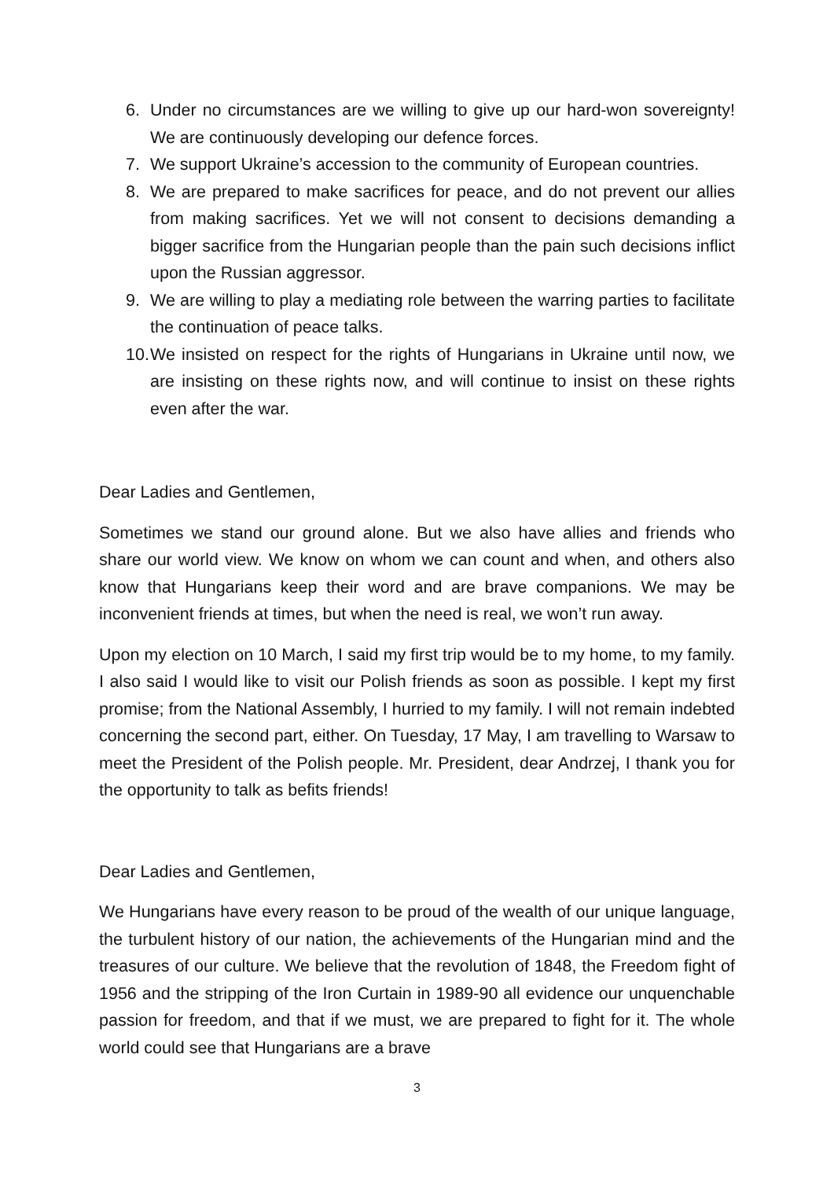6. Under no circumstances are we willing to give up our hard-won sovereignty! We are continuously developing our defence forces.
7. We support Ukraine’s accession to the community of European countries.
8. We are prepared to make sacrifices for peace, and do not prevent our allies from making sacrifices. Yet we will not consent to decisions demanding a bigger sacrifice from the Hungarian people than the pain such decisions inflict upon the Russian aggressor.
9. We are willing to play a mediating role between the warring parties to facilitate the continuation of peace talks.
10. We insisted on respect for the rights of Hungarians in Ukraine until now, we are insisting on these rights now, and will continue to insist on these rights even after the war.
Dear Ladies and Gentlemen,
Sometimes we stand our ground alone. But we also have allies and friends who share our world view. We know on whom we can count and when, and others also know that Hungarians keep their word and are brave companions. We may be inconvenient friends at times, but when the need is real, we won’t run away.
Upon my election on 10 March, I said my first trip would be to my home, to my family. I also said I would like to visit our Polish friends as soon as possible. I kept my first promise; from the National Assembly, I hurried to my family. I will not remain indebted concerning the second part, either. On Tuesday, 17 May, I am travelling to Warsaw to meet the President of the Polish people. Mr. President, dear Andrzej, I thank you for the opportunity to talk as befits friends!
Dear Ladies and Gentlemen,
We Hungarians have every reason to be proud of the wealth of our unique language, the turbulent history of our nation, the achievements of the Hungarian mind and the treasures of our culture. We believe that the revolution of 1848, the Freedom fight of 1956 and the stripping of the Iron Curtain in 1989-90 all evidence our unquenchable passion for freedom, and that if we must, we are prepared to fight for it. The whole world could see that Hungarians are a brave
3